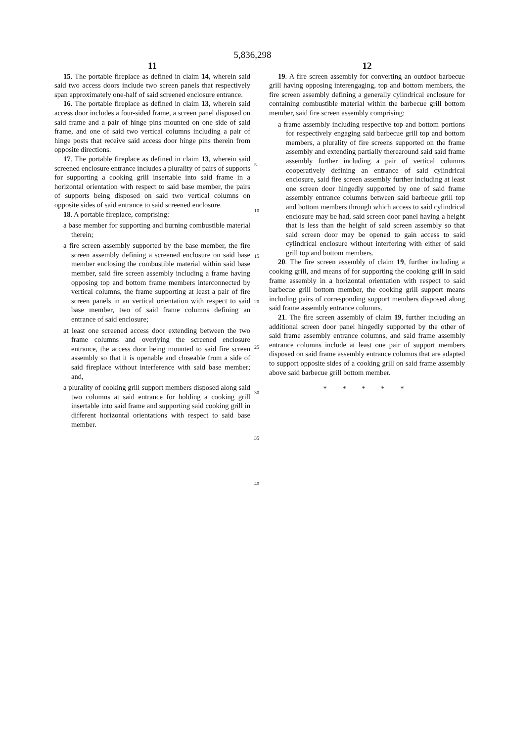5,836,298
11
15. The portable fireplace as defined in claim 14, wherein said said two access doors include two screen panels that respectively span approximately one-half of said screened enclosure entrance.
16. The portable fireplace as defined in claim 13, wherein said access door includes a four-sided frame, a screen panel disposed on said frame and a pair of hinge pins mounted on one side of said frame, and one of said two vertical columns including a pair of hinge posts that receive said access door hinge pins therein from opposite directions.
17. The portable fireplace as defined in claim 13, wherein said screened enclosure entrance includes a plurality of pairs of supports for supporting a cooking grill insertable into said frame in a horizontal orientation with respect to said base member, the pairs of supports being disposed on said two vertical columns on opposite sides of said entrance to said screened enclosure.
18. A portable fireplace, comprising:
a base member for supporting and burning combustible material therein;
a fire screen assembly supported by the base member, the fire screen assembly defining a screened enclosure on said base member enclosing the combustible material within said base member, said fire screen assembly including a frame having opposing top and bottom frame members interconnected by vertical columns, the frame supporting at least a pair of fire screen panels in an vertical orientation with respect to said base member, two of said frame columns defining an entrance of said enclosure;
at least one screened access door extending between the two frame columns and overlying the screened enclosure entrance, the access door being mounted to said fire screen assembly so that it is openable and closeable from a side of said fireplace without interference with said base member; and,
a plurality of cooking grill support members disposed along said two columns at said entrance for holding a cooking grill insertable into said frame and supporting said cooking grill in different horizontal orientations with respect to said base member.
5
10
15
20
25
30
35
40
12
19. A fire screen assembly for converting an outdoor barbecue grill having opposing interengaging, top and bottom members, the fire screen assembly defining a generally cylindrical enclosure for containing combustible material within the barbecue grill bottom member, said fire screen assembly comprising:
a frame assembly including respective top and bottom portions for respectively engaging said barbecue grill top and bottom members, a plurality of fire screens supported on the frame assembly and extending partially therearound said said frame assembly further including a pair of vertical columns cooperatively defining an entrance of said cylindrical enclosure, said fire screen assembly further including at least one screen door hingedly supported by one of said frame assembly entrance columns between said barbecue grill top and bottom members through which access to said cylindrical enclosure may be had, said screen door panel having a height that is less than the height of said screen assembly so that said screen door may be opened to gain access to said cylindrical enclosure without interfering with either of said grill top and bottom members.
20. The fire screen assembly of claim 19, further including a cooking grill, and means of for supporting the cooking grill in said frame assembly in a horizontal orientation with respect to said barbecue grill bottom member, the cooking grill support means including pairs of corresponding support members disposed along said frame assembly entrance columns.
21. The fire screen assembly of claim 19, further including an additional screen door panel hingedly supported by the other of said frame assembly entrance columns, and said frame assembly entrance columns include at least one pair of support members disposed on said frame assembly entrance columns that are adapted to support opposite sides of a cooking grill on said frame assembly above said barbecue grill bottom member.
* * * * *